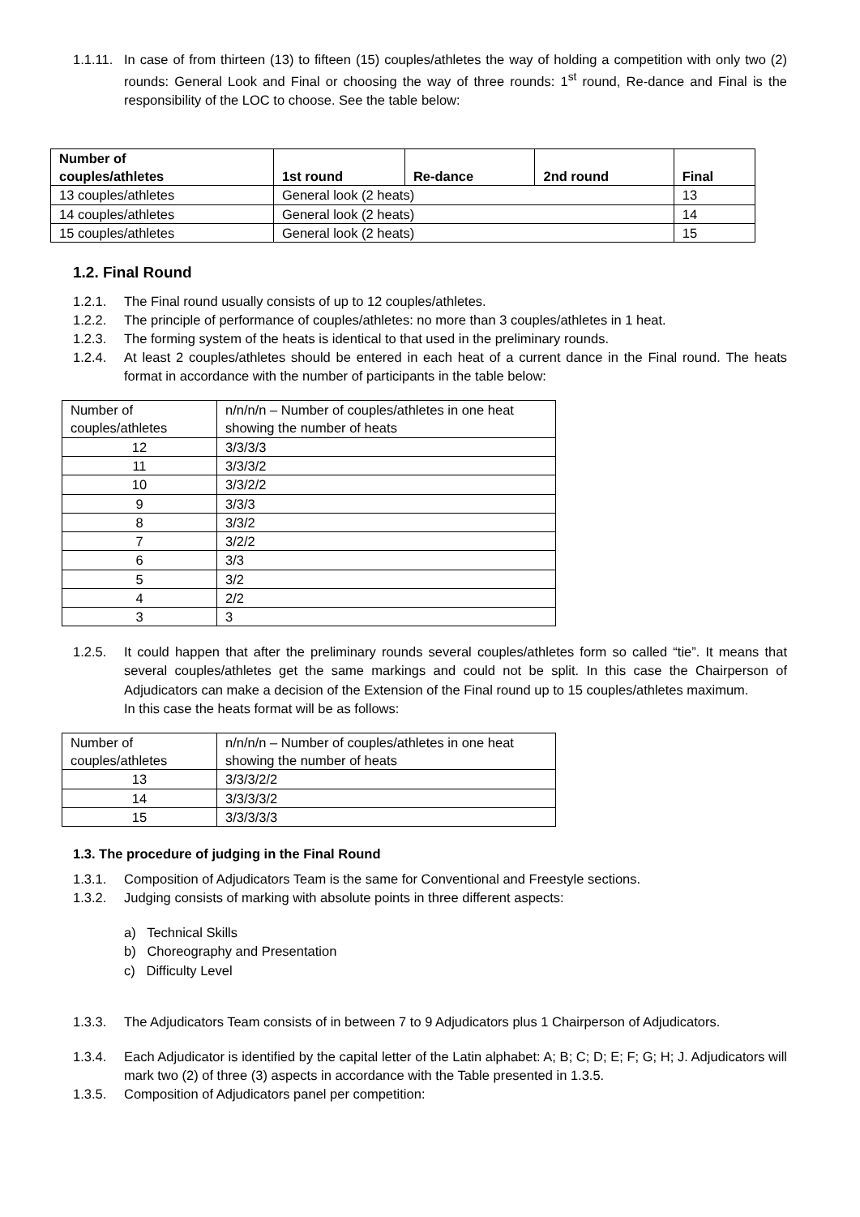1.1.11.
In case of from thirteen (13) to fifteen (15) couples/athletes the way of holding a competition with only two (2) rounds: General Look and Final or choosing the way of three rounds: 1<sup>st</sup> round, Re-dance and Final is the responsibility of the LOC to choose. See the table below:
| Number of couples/athletes | 1st round | Re-dance | 2nd round | Final |
| --- | --- | --- | --- | --- |
| 13 couples/athletes | General look (2 heats) | | | 13 |
| 14 couples/athletes | General look (2 heats) | | | 14 |
| 15 couples/athletes | General look (2 heats) | | | 15 |
1.2. Final Round
1.2.1. The Final round usually consists of up to 12 couples/athletes.
1.2.2. The principle of performance of couples/athletes: no more than 3 couples/athletes in 1 heat.
1.2.3. The forming system of the heats is identical to that used in the preliminary rounds.
1.2.4. At least 2 couples/athletes should be entered in each heat of a current dance in the Final round. The heats format in accordance with the number of participants in the table below:
| Number of couples/athletes | n/n/n/n – Number of couples/athletes in one heat showing the number of heats |
| 12 | 3/3/3/3 |
| 11 | 3/3/3/2 |
| 10 | 3/3/2/2 |
| 9 | 3/3/3 |
| 8 | 3/3/2 |
| 7 | 3/2/2 |
| 6 | 3/3 |
| 5 | 3/2 |
| 4 | 2/2 |
| 3 | 3 |
1.2.5. It could happen that after the preliminary rounds several couples/athletes form so called “tie”. It means that several couples/athletes get the same markings and could not be split. In this case the Chairperson of Adjudicators can make a decision of the Extension of the Final round up to 15 couples/athletes maximum.
In this case the heats format will be as follows:
| Number of couples/athletes | n/n/n/n – Number of couples/athletes in one heat showing the number of heats |
| 13 | 3/3/3/2/2 |
| 14 | 3/3/3/3/2 |
| 15 | 3/3/3/3/3 |
1.3. The procedure of judging in the Final Round
1.3.1. Composition of Adjudicators Team is the same for Conventional and Freestyle sections.
1.3.2. Judging consists of marking with absolute points in three different aspects:
a) Technical Skills
b) Choreography and Presentation
c) Difficulty Level
1.3.3. The Adjudicators Team consists of in between 7 to 9 Adjudicators plus 1 Chairperson of Adjudicators.
1.3.4. Each Adjudicator is identified by the capital letter of the Latin alphabet: A; B; C; D; E; F; G; H; J. Adjudicators will mark two (2) of three (3) aspects in accordance with the Table presented in 1.3.5.
1.3.5. Composition of Adjudicators panel per competition: